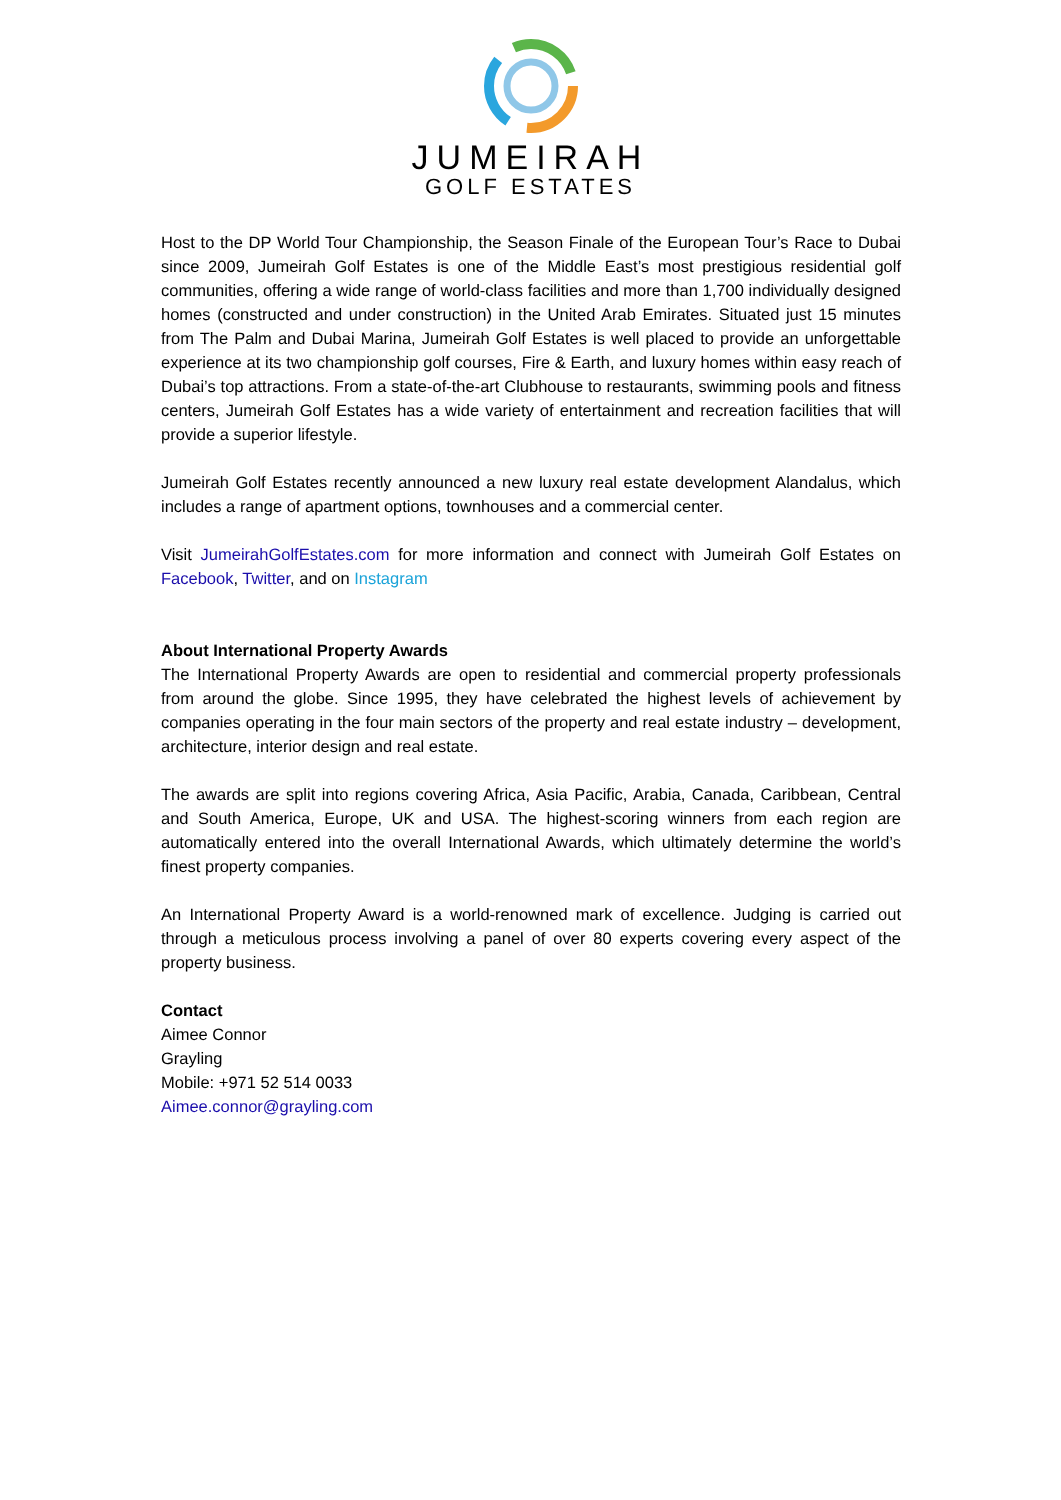JUMEIRAH
GOLF ESTATES
Host to the DP World Tour Championship, the Season Finale of the European Tour’s Race to Dubai since 2009, Jumeirah Golf Estates is one of the Middle East’s most prestigious residential golf communities, offering a wide range of world-class facilities and more than 1,700 individually designed homes (constructed and under construction) in the United Arab Emirates. Situated just 15 minutes from The Palm and Dubai Marina, Jumeirah Golf Estates is well placed to provide an unforgettable experience at its two championship golf courses, Fire & Earth, and luxury homes within easy reach of Dubai’s top attractions. From a state-of-the-art Clubhouse to restaurants, swimming pools and fitness centers, Jumeirah Golf Estates has a wide variety of entertainment and recreation facilities that will provide a superior lifestyle.
Jumeirah Golf Estates recently announced a new luxury real estate development Alandalus, which includes a range of apartment options, townhouses and a commercial center.
Visit JumeirahGolfEstates.com for more information and connect with Jumeirah Golf Estates on Facebook, Twitter, and on Instagram
About International Property Awards
The International Property Awards are open to residential and commercial property professionals from around the globe. Since 1995, they have celebrated the highest levels of achievement by companies operating in the four main sectors of the property and real estate industry – development, architecture, interior design and real estate.
The awards are split into regions covering Africa, Asia Pacific, Arabia, Canada, Caribbean, Central and South America, Europe, UK and USA. The highest-scoring winners from each region are automatically entered into the overall International Awards, which ultimately determine the world’s finest property companies.
An International Property Award is a world-renowned mark of excellence. Judging is carried out through a meticulous process involving a panel of over 80 experts covering every aspect of the property business.
Contact
Aimee Connor
Grayling
Mobile: +971 52 514 0033
Aimee.connor@grayling.com